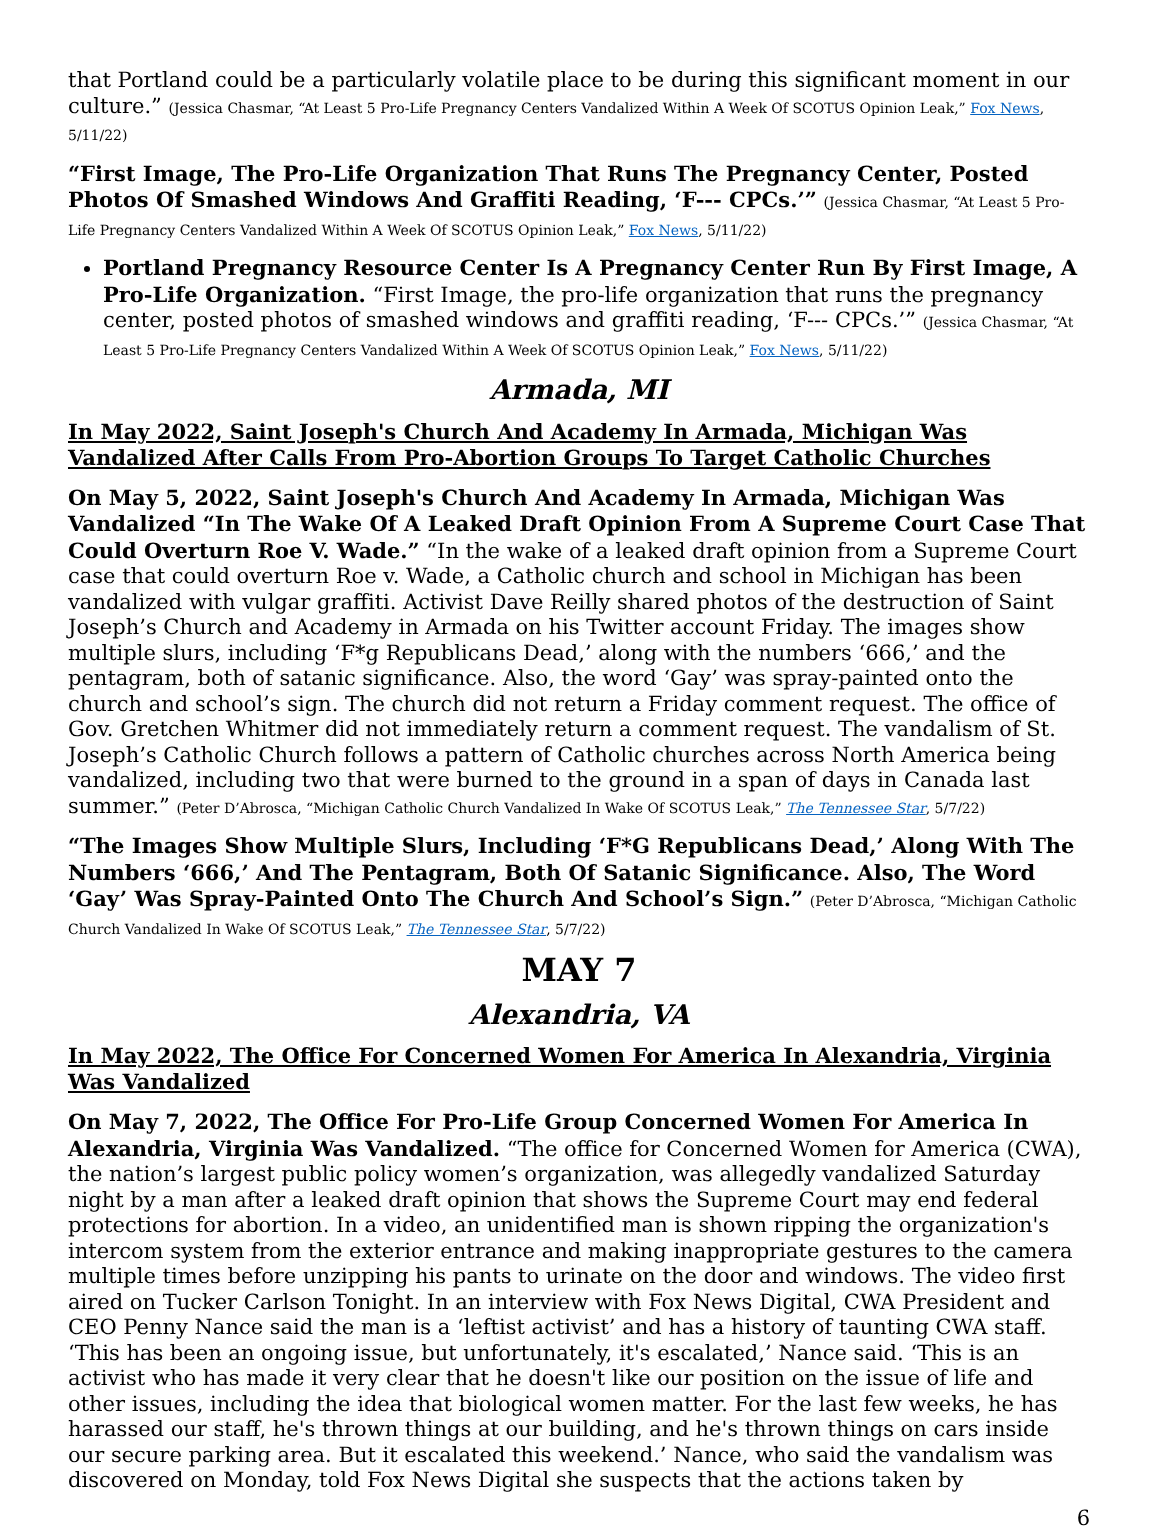that Portland could be a particularly volatile place to be during this significant moment in our culture.” (Jessica Chasmar, “At Least 5 Pro-Life Pregnancy Centers Vandalized Within A Week Of SCOTUS Opinion Leak,” Fox News, 5/11/22)
“First Image, The Pro-Life Organization That Runs The Pregnancy Center, Posted Photos Of Smashed Windows And Graffiti Reading, ‘F--- CPCs.’” (Jessica Chasmar, “At Least 5 Pro-Life Pregnancy Centers Vandalized Within A Week Of SCOTUS Opinion Leak,” Fox News, 5/11/22)
Portland Pregnancy Resource Center Is A Pregnancy Center Run By First Image, A Pro-Life Organization. “First Image, the pro-life organization that runs the pregnancy center, posted photos of smashed windows and graffiti reading, ‘F--- CPCs.’” (Jessica Chasmar, “At Least 5 Pro-Life Pregnancy Centers Vandalized Within A Week Of SCOTUS Opinion Leak,” Fox News, 5/11/22)
Armada, MI
In May 2022, Saint Joseph's Church And Academy In Armada, Michigan Was Vandalized After Calls From Pro-Abortion Groups To Target Catholic Churches
On May 5, 2022, Saint Joseph's Church And Academy In Armada, Michigan Was Vandalized “In The Wake Of A Leaked Draft Opinion From A Supreme Court Case That Could Overturn Roe V. Wade.” “In the wake of a leaked draft opinion from a Supreme Court case that could overturn Roe v. Wade, a Catholic church and school in Michigan has been vandalized with vulgar graffiti. Activist Dave Reilly shared photos of the destruction of Saint Joseph’s Church and Academy in Armada on his Twitter account Friday. The images show multiple slurs, including ‘F*g Republicans Dead,’ along with the numbers ‘666,’ and the pentagram, both of satanic significance. Also, the word ‘Gay’ was spray-painted onto the church and school’s sign. The church did not return a Friday comment request. The office of Gov. Gretchen Whitmer did not immediately return a comment request. The vandalism of St. Joseph’s Catholic Church follows a pattern of Catholic churches across North America being vandalized, including two that were burned to the ground in a span of days in Canada last summer.” (Peter D’Abrosca, “Michigan Catholic Church Vandalized In Wake Of SCOTUS Leak,” The Tennessee Star, 5/7/22)
“The Images Show Multiple Slurs, Including ‘F*G Republicans Dead,’ Along With The Numbers ‘666,’ And The Pentagram, Both Of Satanic Significance. Also, The Word ‘Gay’ Was Spray-Painted Onto The Church And School’s Sign.” (Peter D’Abrosca, “Michigan Catholic Church Vandalized In Wake Of SCOTUS Leak,” The Tennessee Star, 5/7/22)
MAY 7
Alexandria, VA
In May 2022, The Office For Concerned Women For America In Alexandria, Virginia Was Vandalized
On May 7, 2022, The Office For Pro-Life Group Concerned Women For America In Alexandria, Virginia Was Vandalized. “The office for Concerned Women for America (CWA), the nation’s largest public policy women’s organization, was allegedly vandalized Saturday night by a man after a leaked draft opinion that shows the Supreme Court may end federal protections for abortion. In a video, an unidentified man is shown ripping the organization's intercom system from the exterior entrance and making inappropriate gestures to the camera multiple times before unzipping his pants to urinate on the door and windows. The video first aired on Tucker Carlson Tonight. In an interview with Fox News Digital, CWA President and CEO Penny Nance said the man is a ‘leftist activist’ and has a history of taunting CWA staff. ‘This has been an ongoing issue, but unfortunately, it's escalated,’ Nance said. ‘This is an activist who has made it very clear that he doesn't like our position on the issue of life and other issues, including the idea that biological women matter. For the last few weeks, he has harassed our staff, he's thrown things at our building, and he's thrown things on cars inside our secure parking area. But it escalated this weekend.’ Nance, who said the vandalism was discovered on Monday, told Fox News Digital she suspects that the actions taken by
6